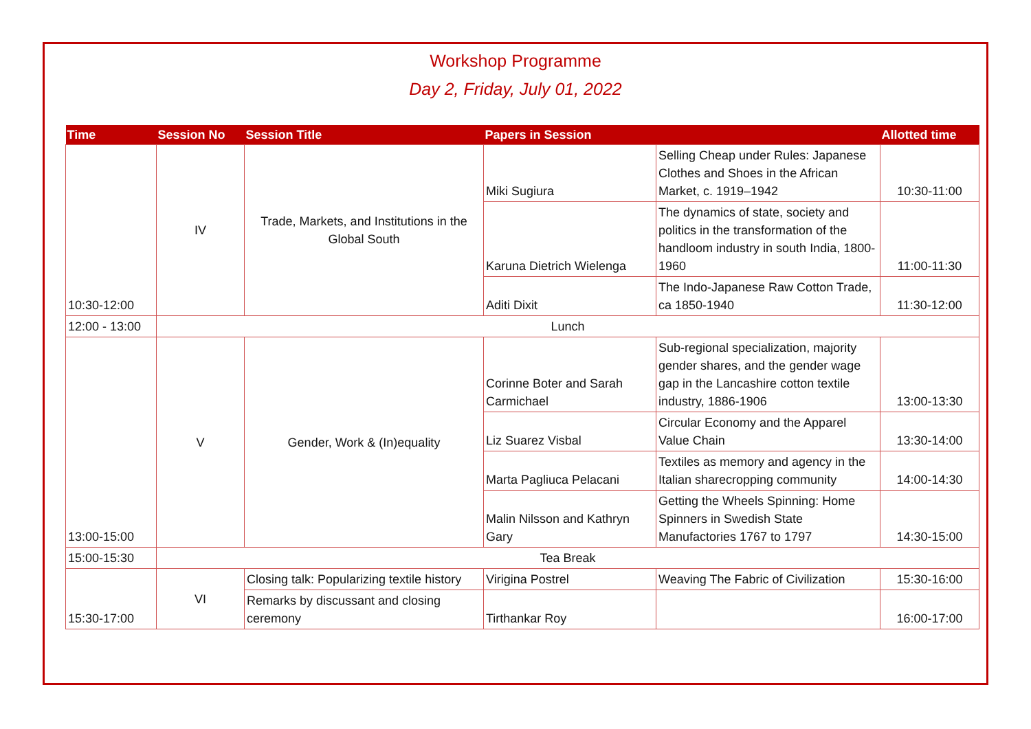Workshop Programme
Day 2, Friday, July 01, 2022
| Time | Session No | Session Title | Papers in Session | | Allotted time |
| --- | --- | --- | --- | --- | --- |
| 10:30-12:00 | IV | Trade, Markets, and Institutions in the Global South | Miki Sugiura | Selling Cheap under Rules: Japanese Clothes and Shoes in the African Market, c. 1919–1942 | 10:30-11:00 |
| | | | Karuna Dietrich Wielenga | The dynamics of state, society and politics in the transformation of the handloom industry in south India, 1800-1960 | 11:00-11:30 |
| | | | Aditi Dixit | The Indo-Japanese Raw Cotton Trade, ca 1850-1940 | 11:30-12:00 |
| 12:00 - 13:00 | Lunch | | | | |
| 13:00-15:00 | V | Gender, Work & (In)equality | Corinne Boter and Sarah Carmichael | Sub-regional specialization, majority gender shares, and the gender wage gap in the Lancashire cotton textile industry, 1886-1906 | 13:00-13:30 |
| | | | Liz Suarez Visbal | Circular Economy and the Apparel Value Chain | 13:30-14:00 |
| | | | Marta Pagliuca Pelacani | Textiles as memory and agency in the Italian sharecropping community | 14:00-14:30 |
| | | | Malin Nilsson and Kathryn Gary | Getting the Wheels Spinning: Home Spinners in Swedish State Manufactories 1767 to 1797 | 14:30-15:00 |
| 15:00-15:30 | Tea Break | | | | |
| 15:30-17:00 | VI | Closing talk: Popularizing textile history | Virigina Postrel | Weaving The Fabric of Civilization | 15:30-16:00 |
| | | Remarks by discussant and closing ceremony | Tirthankar Roy | | 16:00-17:00 |